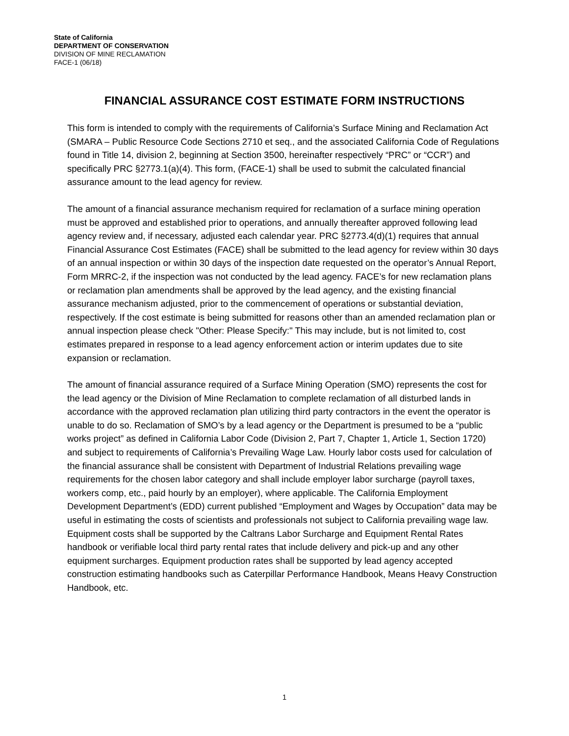State of California
DEPARTMENT OF CONSERVATION
DIVISION OF MINE RECLAMATION
FACE-1 (06/18)
FINANCIAL ASSURANCE COST ESTIMATE FORM INSTRUCTIONS
This form is intended to comply with the requirements of California’s Surface Mining and Reclamation Act (SMARA – Public Resource Code Sections 2710 et seq., and the associated California Code of Regulations found in Title 14, division 2, beginning at Section 3500, hereinafter respectively “PRC” or “CCR”) and specifically PRC §2773.1(a)(4). This form, (FACE-1) shall be used to submit the calculated financial assurance amount to the lead agency for review.
The amount of a financial assurance mechanism required for reclamation of a surface mining operation must be approved and established prior to operations, and annually thereafter approved following lead agency review and, if necessary, adjusted each calendar year. PRC §2773.4(d)(1) requires that annual Financial Assurance Cost Estimates (FACE) shall be submitted to the lead agency for review within 30 days of an annual inspection or within 30 days of the inspection date requested on the operator’s Annual Report, Form MRRC-2, if the inspection was not conducted by the lead agency. FACE’s for new reclamation plans or reclamation plan amendments shall be approved by the lead agency, and the existing financial assurance mechanism adjusted, prior to the commencement of operations or substantial deviation, respectively. If the cost estimate is being submitted for reasons other than an amended reclamation plan or annual inspection please check "Other: Please Specify:" This may include, but is not limited to, cost estimates prepared in response to a lead agency enforcement action or interim updates due to site expansion or reclamation.
The amount of financial assurance required of a Surface Mining Operation (SMO) represents the cost for the lead agency or the Division of Mine Reclamation to complete reclamation of all disturbed lands in accordance with the approved reclamation plan utilizing third party contractors in the event the operator is unable to do so. Reclamation of SMO’s by a lead agency or the Department is presumed to be a “public works project” as defined in California Labor Code (Division 2, Part 7, Chapter 1, Article 1, Section 1720) and subject to requirements of California’s Prevailing Wage Law. Hourly labor costs used for calculation of the financial assurance shall be consistent with Department of Industrial Relations prevailing wage requirements for the chosen labor category and shall include employer labor surcharge (payroll taxes, workers comp, etc., paid hourly by an employer), where applicable. The California Employment Development Department’s (EDD) current published “Employment and Wages by Occupation” data may be useful in estimating the costs of scientists and professionals not subject to California prevailing wage law. Equipment costs shall be supported by the Caltrans Labor Surcharge and Equipment Rental Rates handbook or verifiable local third party rental rates that include delivery and pick-up and any other equipment surcharges. Equipment production rates shall be supported by lead agency accepted construction estimating handbooks such as Caterpillar Performance Handbook, Means Heavy Construction Handbook, etc.
1